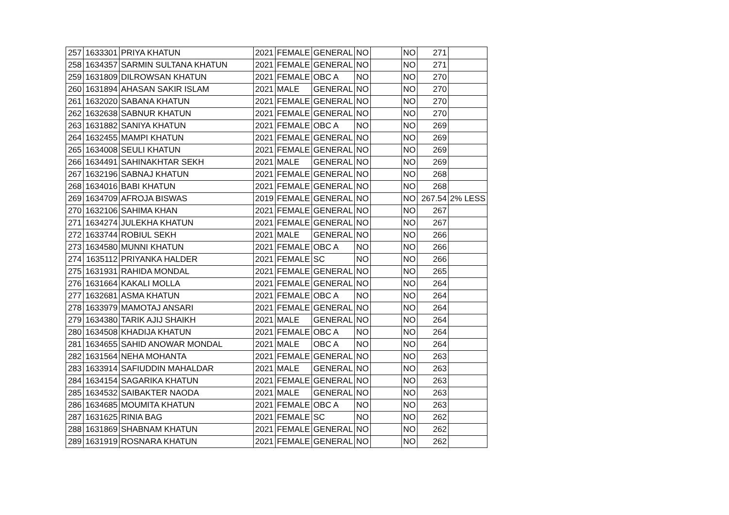| 257 | 1633301 | PRIYA KHATUN | 2021 | FEMALE | GENERAL | NO | | NO | 271 | |
| 258 | 1634357 | SARMIN SULTANA KHATUN | 2021 | FEMALE | GENERAL | NO | | NO | 271 | |
| 259 | 1631809 | DILROWSAN KHATUN | 2021 | FEMALE | OBC A | NO | | NO | 270 | |
| 260 | 1631894 | AHASAN SAKIR ISLAM | 2021 | MALE | GENERAL | NO | | NO | 270 | |
| 261 | 1632020 | SABANA KHATUN | 2021 | FEMALE | GENERAL | NO | | NO | 270 | |
| 262 | 1632638 | SABNUR KHATUN | 2021 | FEMALE | GENERAL | NO | | NO | 270 | |
| 263 | 1631882 | SANIYA KHATUN | 2021 | FEMALE | OBC A | NO | | NO | 269 | |
| 264 | 1632455 | MAMPI KHATUN | 2021 | FEMALE | GENERAL | NO | | NO | 269 | |
| 265 | 1634008 | SEULI KHATUN | 2021 | FEMALE | GENERAL | NO | | NO | 269 | |
| 266 | 1634491 | SAHINAKHTAR SEKH | 2021 | MALE | GENERAL | NO | | NO | 269 | |
| 267 | 1632196 | SABNAJ KHATUN | 2021 | FEMALE | GENERAL | NO | | NO | 268 | |
| 268 | 1634016 | BABI KHATUN | 2021 | FEMALE | GENERAL | NO | | NO | 268 | |
| 269 | 1634709 | AFROJA BISWAS | 2019 | FEMALE | GENERAL | NO | | NO | 267.54 | 2% LESS |
| 270 | 1632106 | SAHIMA KHAN | 2021 | FEMALE | GENERAL | NO | | NO | 267 | |
| 271 | 1634274 | JULEKHA KHATUN | 2021 | FEMALE | GENERAL | NO | | NO | 267 | |
| 272 | 1633744 | ROBIUL SEKH | 2021 | MALE | GENERAL | NO | | NO | 266 | |
| 273 | 1634580 | MUNNI KHATUN | 2021 | FEMALE | OBC A | NO | | NO | 266 | |
| 274 | 1635112 | PRIYANKA HALDER | 2021 | FEMALE | SC | NO | | NO | 266 | |
| 275 | 1631931 | RAHIDA MONDAL | 2021 | FEMALE | GENERAL | NO | | NO | 265 | |
| 276 | 1631664 | KAKALI MOLLA | 2021 | FEMALE | GENERAL | NO | | NO | 264 | |
| 277 | 1632681 | ASMA KHATUN | 2021 | FEMALE | OBC A | NO | | NO | 264 | |
| 278 | 1633979 | MAMOTAJ ANSARI | 2021 | FEMALE | GENERAL | NO | | NO | 264 | |
| 279 | 1634380 | TARIK AJIJ SHAIKH | 2021 | MALE | GENERAL | NO | | NO | 264 | |
| 280 | 1634508 | KHADIJA KHATUN | 2021 | FEMALE | OBC A | NO | | NO | 264 | |
| 281 | 1634655 | SAHID ANOWAR MONDAL | 2021 | MALE | OBC A | NO | | NO | 264 | |
| 282 | 1631564 | NEHA MOHANTA | 2021 | FEMALE | GENERAL | NO | | NO | 263 | |
| 283 | 1633914 | SAFIUDDIN MAHALDAR | 2021 | MALE | GENERAL | NO | | NO | 263 | |
| 284 | 1634154 | SAGARIKA KHATUN | 2021 | FEMALE | GENERAL | NO | | NO | 263 | |
| 285 | 1634532 | SAIBAKTER NAODA | 2021 | MALE | GENERAL | NO | | NO | 263 | |
| 286 | 1634685 | MOUMITA KHATUN | 2021 | FEMALE | OBC A | NO | | NO | 263 | |
| 287 | 1631625 | RINIA BAG | 2021 | FEMALE | SC | NO | | NO | 262 | |
| 288 | 1631869 | SHABNAM KHATUN | 2021 | FEMALE | GENERAL | NO | | NO | 262 | |
| 289 | 1631919 | ROSNARA KHATUN | 2021 | FEMALE | GENERAL | NO | | NO | 262 | |